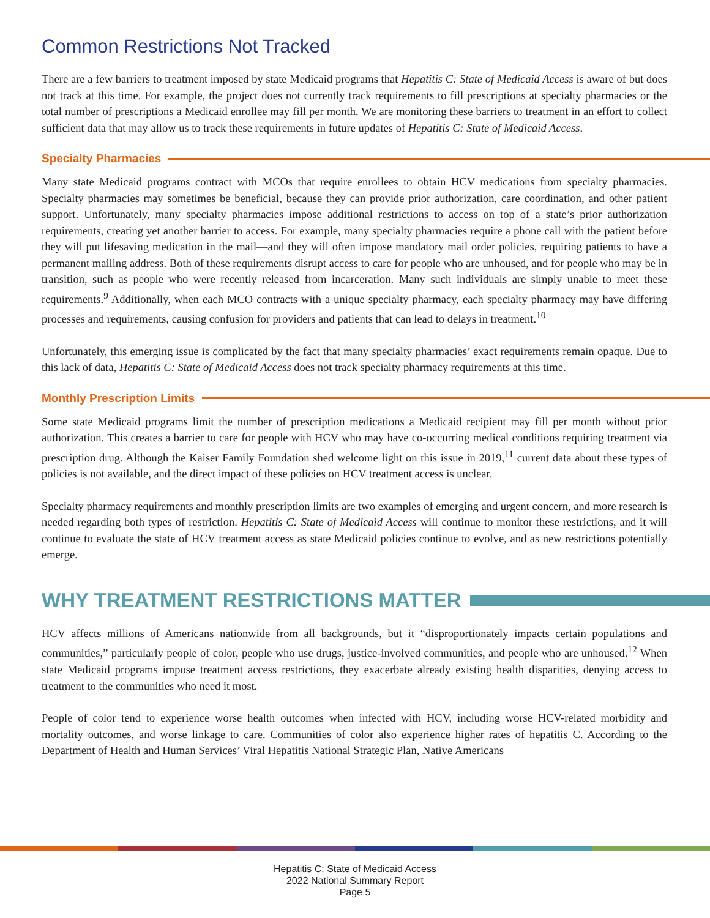Common Restrictions Not Tracked
There are a few barriers to treatment imposed by state Medicaid programs that Hepatitis C: State of Medicaid Access is aware of but does not track at this time. For example, the project does not currently track requirements to fill prescriptions at specialty pharmacies or the total number of prescriptions a Medicaid enrollee may fill per month. We are monitoring these barriers to treatment in an effort to collect sufficient data that may allow us to track these requirements in future updates of Hepatitis C: State of Medicaid Access.
Specialty Pharmacies
Many state Medicaid programs contract with MCOs that require enrollees to obtain HCV medications from specialty pharmacies. Specialty pharmacies may sometimes be beneficial, because they can provide prior authorization, care coordination, and other patient support. Unfortunately, many specialty pharmacies impose additional restrictions to access on top of a state’s prior authorization requirements, creating yet another barrier to access. For example, many specialty pharmacies require a phone call with the patient before they will put lifesaving medication in the mail—and they will often impose mandatory mail order policies, requiring patients to have a permanent mailing address. Both of these requirements disrupt access to care for people who are unhoused, and for people who may be in transition, such as people who were recently released from incarceration. Many such individuals are simply unable to meet these requirements.<sup>9</sup> Additionally, when each MCO contracts with a unique specialty pharmacy, each specialty pharmacy may have differing processes and requirements, causing confusion for providers and patients that can lead to delays in treatment.<sup>10</sup>
Unfortunately, this emerging issue is complicated by the fact that many specialty pharmacies’ exact requirements remain opaque. Due to this lack of data, Hepatitis C: State of Medicaid Access does not track specialty pharmacy requirements at this time.
Monthly Prescription Limits
Some state Medicaid programs limit the number of prescription medications a Medicaid recipient may fill per month without prior authorization. This creates a barrier to care for people with HCV who may have co-occurring medical conditions requiring treatment via prescription drug. Although the Kaiser Family Foundation shed welcome light on this issue in 2019,<sup>11</sup> current data about these types of policies is not available, and the direct impact of these policies on HCV treatment access is unclear.
Specialty pharmacy requirements and monthly prescription limits are two examples of emerging and urgent concern, and more research is needed regarding both types of restriction. Hepatitis C: State of Medicaid Access will continue to monitor these restrictions, and it will continue to evaluate the state of HCV treatment access as state Medicaid policies continue to evolve, and as new restrictions potentially emerge.
WHY TREATMENT RESTRICTIONS MATTER
HCV affects millions of Americans nationwide from all backgrounds, but it “disproportionately impacts certain populations and communities,” particularly people of color, people who use drugs, justice-involved communities, and people who are unhoused.<sup>12</sup> When state Medicaid programs impose treatment access restrictions, they exacerbate already existing health disparities, denying access to treatment to the communities who need it most.
People of color tend to experience worse health outcomes when infected with HCV, including worse HCV-related morbidity and mortality outcomes, and worse linkage to care. Communities of color also experience higher rates of hepatitis C. According to the Department of Health and Human Services’ Viral Hepatitis National Strategic Plan, Native Americans
Hepatitis C: State of Medicaid Access
2022 National Summary Report
Page 5